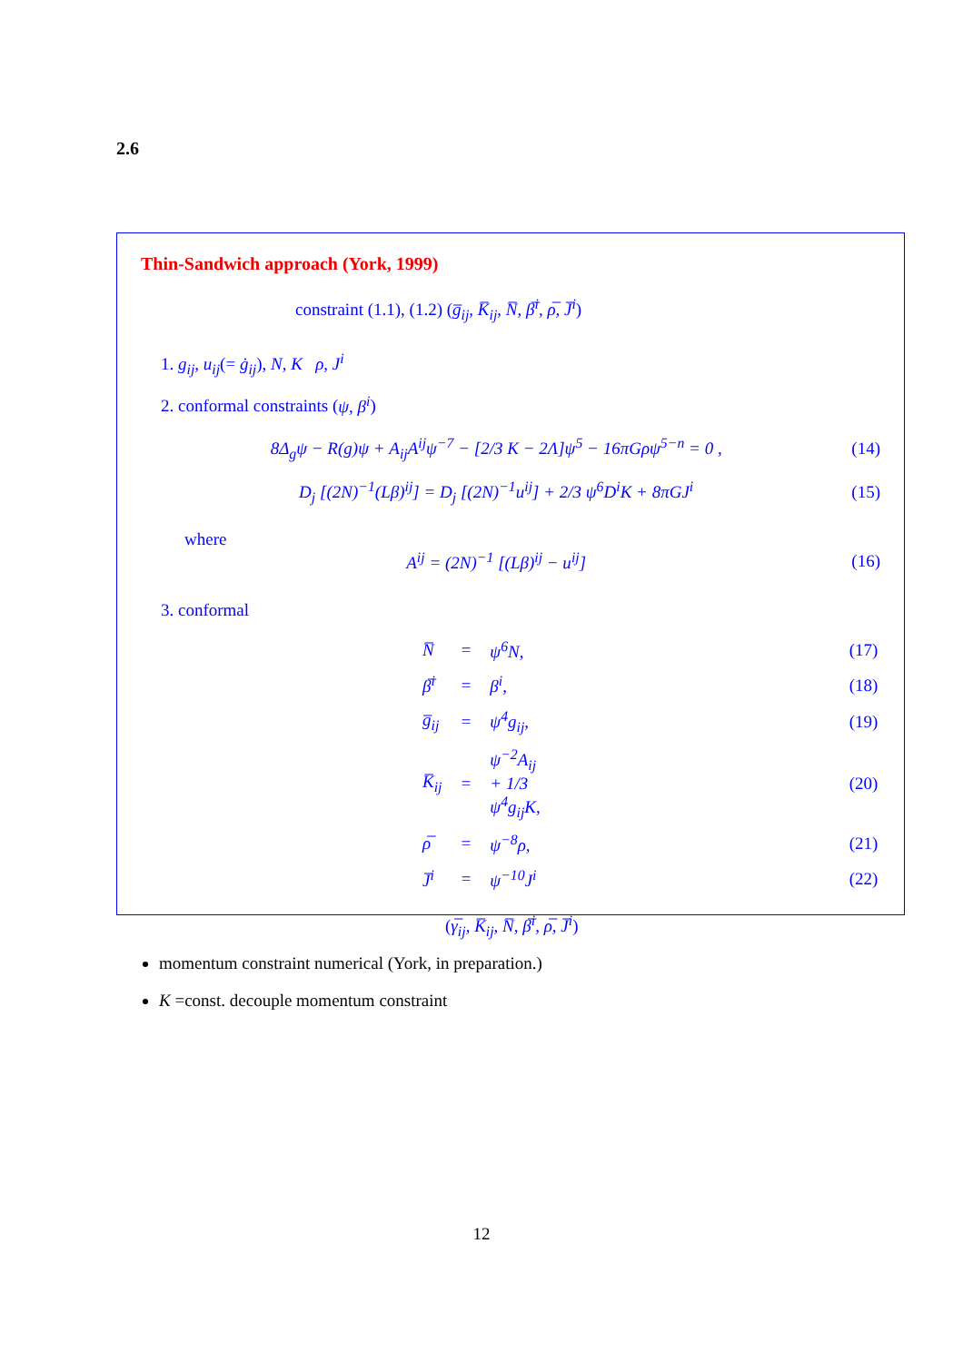2.6
Thin-Sandwich approach (York, 1999)
constraint (1.1), (1.2) (g̅<sub>ij</sub>, K̅<sub>ij</sub>, N̅, β̅<sup>i</sup>, ρ̅, J̅<sup>i</sup>)
1. g<sub>ij</sub>, u<sub>ij</sub>(= ġ<sub>ij</sub>), N, K ρ, J<sup>i</sup>
2. conformal constraints (ψ, β<sup>i</sup>)
8Δ<sub>g</sub>ψ − R(g)ψ + A<sub>ij</sub>A<sup>ij</sup>ψ<sup>−7</sup> − [2/3 K − 2Λ]ψ<sup>5</sup> − 16πGρψ<sup>5−n</sup> = 0 , (14)
D<sub>j</sub> [(2N)<sup>−1</sup>(Lβ)<sup>ij</sup>] = D<sub>j</sub> [(2N)<sup>−1</sup>u<sup>ij</sup>] + 2/3 ψ<sup>6</sup>D<sup>i</sup>K + 8πGJ<sup>i</sup> (15)
where
A<sup>ij</sup> = (2N)<sup>−1</sup> [(Lβ)<sup>ij</sup> − u<sup>ij</sup>] (16)
3. conformal
| N̅ | = | ψ<sup>6</sup>N, | (17) |
| β̅<sup>i</sup> | = | β<sup>i</sup>, | (18) |
| g̅<sub>ij</sub> | = | ψ<sup>4</sup>g<sub>ij</sub>, | (19) |
| K̅<sub>ij</sub> | = | ψ<sup>−2</sup>A<sub>ij</sub> + 1/3 ψ<sup>4</sup>g<sub>ij</sub>K, | (20) |
| ρ̅ | = | ψ<sup>−8</sup>ρ, | (21) |
| J̅<sup>i</sup> | = | ψ<sup>−10</sup>J<sup>i</sup> | (22) |
(γ̅<sub>ij</sub>, K̅<sub>ij</sub>, N̅, β̅<sup>i</sup>, ρ̅, J̅<sup>i</sup>)
momentum constraint numerical (York, in preparation.)
K =const. decouple momentum constraint
12